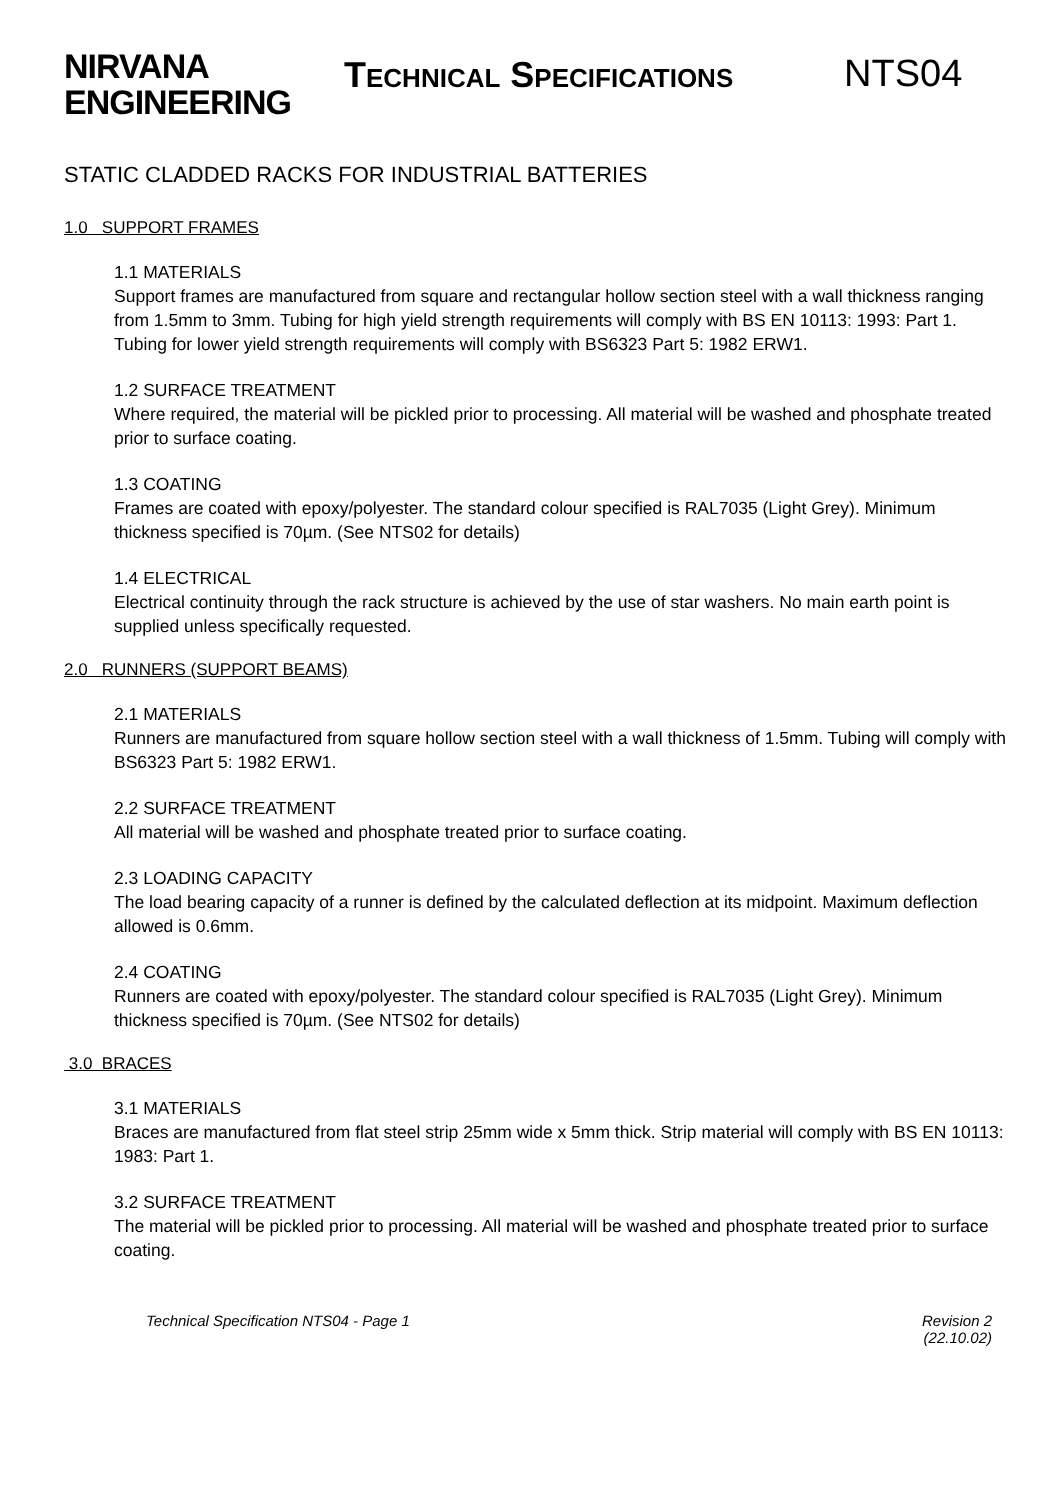NIRVANA
ENGINEERING
TECHNICAL SPECIFICATIONS
NTS04
STATIC CLADDED RACKS FOR INDUSTRIAL BATTERIES
1.0 SUPPORT FRAMES
1.1 MATERIALS
Support frames are manufactured from square and rectangular hollow section steel with a wall thickness ranging from 1.5mm to 3mm. Tubing for high yield strength requirements will comply with BS EN 10113: 1993: Part 1. Tubing for lower yield strength requirements will comply with BS6323 Part 5: 1982 ERW1.
1.2 SURFACE TREATMENT
Where required, the material will be pickled prior to processing. All material will be washed and phosphate treated prior to surface coating.
1.3 COATING
Frames are coated with epoxy/polyester. The standard colour specified is RAL7035 (Light Grey). Minimum thickness specified is 70µm. (See NTS02 for details)
1.4 ELECTRICAL
Electrical continuity through the rack structure is achieved by the use of star washers. No main earth point is supplied unless specifically requested.
2.0 RUNNERS (SUPPORT BEAMS)
2.1 MATERIALS
Runners are manufactured from square hollow section steel with a wall thickness of 1.5mm. Tubing will comply with BS6323 Part 5: 1982 ERW1.
2.2 SURFACE TREATMENT
All material will be washed and phosphate treated prior to surface coating.
2.3 LOADING CAPACITY
The load bearing capacity of a runner is defined by the calculated deflection at its midpoint. Maximum deflection allowed is 0.6mm.
2.4 COATING
Runners are coated with epoxy/polyester. The standard colour specified is RAL7035 (Light Grey). Minimum thickness specified is 70µm. (See NTS02 for details)
3.0 BRACES
3.1 MATERIALS
Braces are manufactured from flat steel strip 25mm wide x 5mm thick. Strip material will comply with BS EN 10113: 1983: Part 1.
3.2 SURFACE TREATMENT
The material will be pickled prior to processing. All material will be washed and phosphate treated prior to surface coating.
Technical Specification NTS04 - Page 1
Revision 2
(22.10.02)